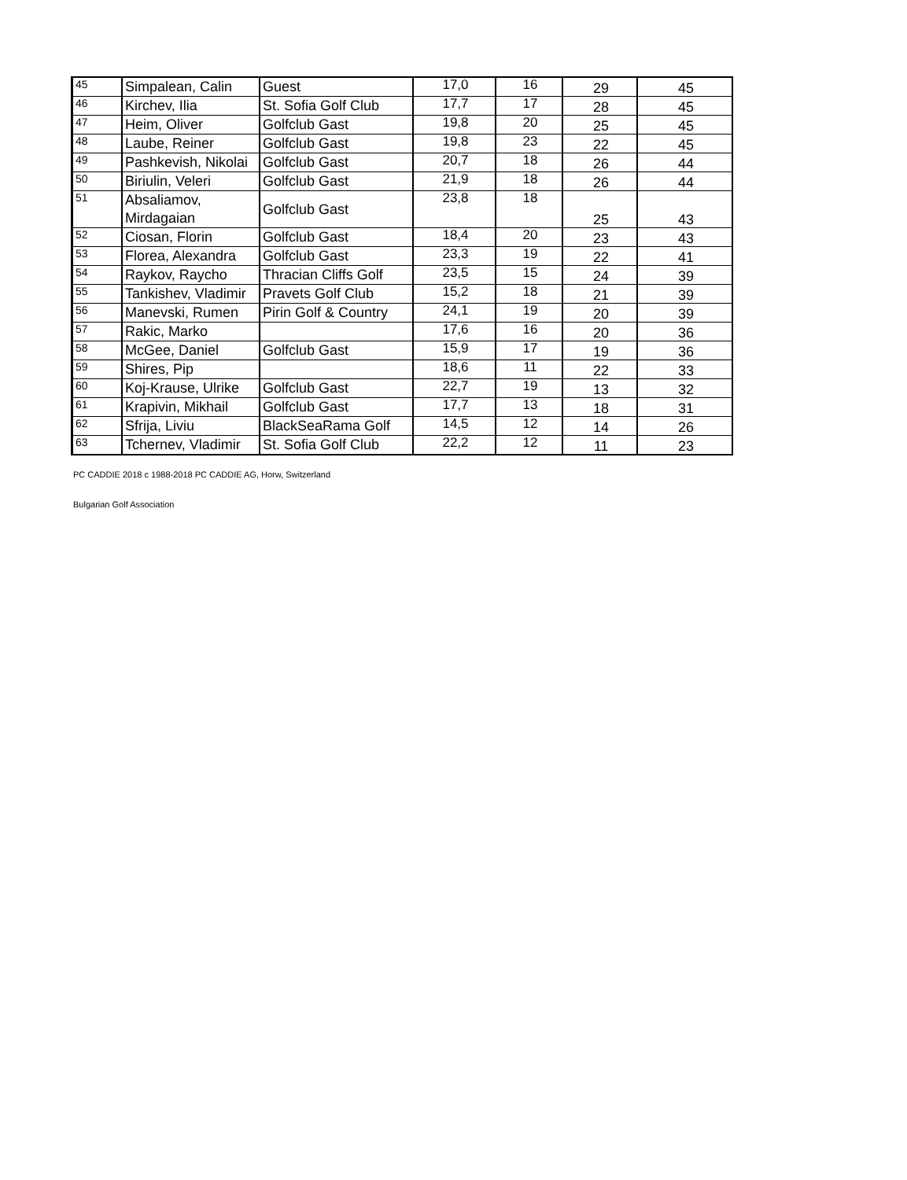| 45 | Simpalean, Calin | Guest | 17,0 | 16 | 29 | 45 |
| 46 | Kirchev, Ilia | St. Sofia Golf Club | 17,7 | 17 | 28 | 45 |
| 47 | Heim, Oliver | Golfclub Gast | 19,8 | 20 | 25 | 45 |
| 48 | Laube, Reiner | Golfclub Gast | 19,8 | 23 | 22 | 45 |
| 49 | Pashkevish, Nikolai | Golfclub Gast | 20,7 | 18 | 26 | 44 |
| 50 | Biriulin, Veleri | Golfclub Gast | 21,9 | 18 | 26 | 44 |
| 51 | Absaliamov, Mirdagaian | Golfclub Gast | 23,8 | 18 | 25 | 43 |
| 52 | Ciosan, Florin | Golfclub Gast | 18,4 | 20 | 23 | 43 |
| 53 | Florea, Alexandra | Golfclub Gast | 23,3 | 19 | 22 | 41 |
| 54 | Raykov, Raycho | Thracian Cliffs Golf | 23,5 | 15 | 24 | 39 |
| 55 | Tankishev, Vladimir | Pravets Golf Club | 15,2 | 18 | 21 | 39 |
| 56 | Manevski, Rumen | Pirin Golf & Country | 24,1 | 19 | 20 | 39 |
| 57 | Rakic, Marko | | 17,6 | 16 | 20 | 36 |
| 58 | McGee, Daniel | Golfclub Gast | 15,9 | 17 | 19 | 36 |
| 59 | Shires, Pip | | 18,6 | 11 | 22 | 33 |
| 60 | Koj-Krause, Ulrike | Golfclub Gast | 22,7 | 19 | 13 | 32 |
| 61 | Krapivin, Mikhail | Golfclub Gast | 17,7 | 13 | 18 | 31 |
| 62 | Sfrija, Liviu | BlackSeaRama Golf | 14,5 | 12 | 14 | 26 |
| 63 | Tchernev, Vladimir | St. Sofia Golf Club | 22,2 | 12 | 11 | 23 |
PC CADDIE 2018 c 1988-2018 PC CADDIE AG, Horw, Switzerland
Bulgarian Golf Association